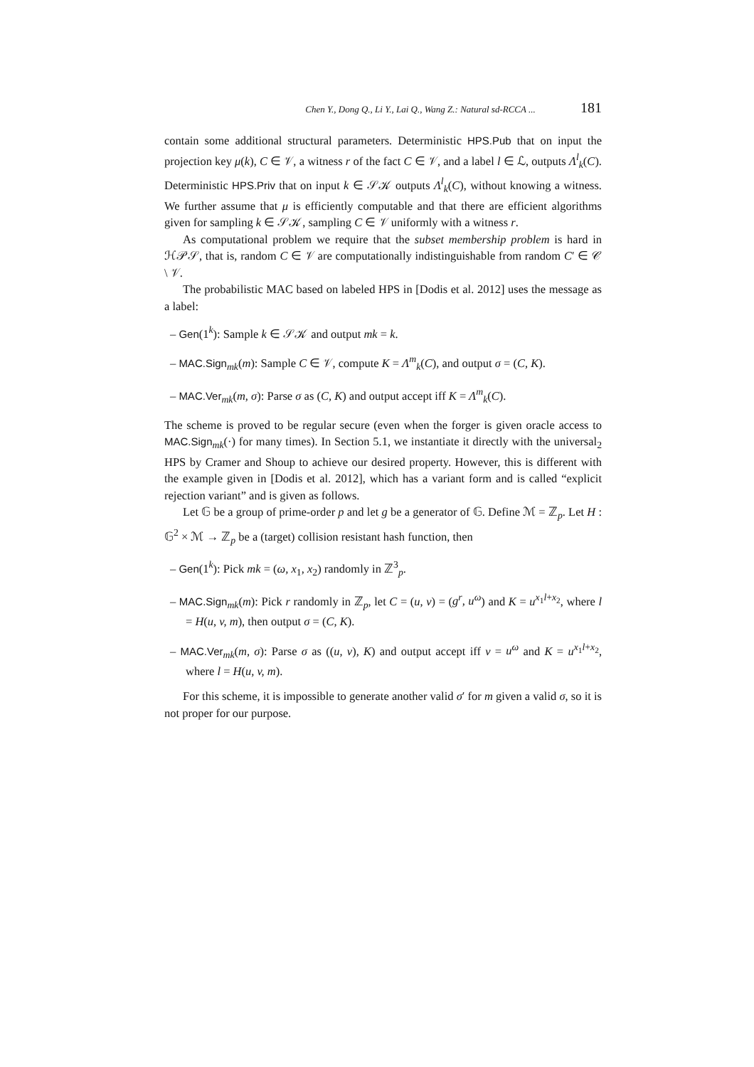Chen Y., Dong Q., Li Y., Lai Q., Wang Z.: Natural sd-RCCA ... 181
contain some additional structural parameters. Deterministic HPS.Pub that on input the projection key μ(k), C ∈ 𝒱, a witness r of the fact C ∈ 𝒱, and a label l ∈ ℒ, outputs Λ<sup>l</sup><sub>k</sub>(C). Deterministic HPS.Priv that on input k ∈ 𝒮𝒦 outputs Λ<sup>l</sup><sub>k</sub>(C), without knowing a witness. We further assume that μ is efficiently computable and that there are efficient algorithms given for sampling k ∈ 𝒮𝒦, sampling C ∈ 𝒱 uniformly with a witness r.
As computational problem we require that the subset membership problem is hard in ℋ𝒫𝒮, that is, random C ∈ 𝒱 are computationally indistinguishable from random C′ ∈ 𝒞 \ 𝒱.
The probabilistic MAC based on labeled HPS in [Dodis et al. 2012] uses the message as a label:
– Gen(1<sup>k</sup>): Sample k ∈ 𝒮𝒦 and output mk = k.
– MAC.Sign<sub>mk</sub>(m): Sample C ∈ 𝒱, compute K = Λ<sup>m</sup><sub>k</sub>(C), and output σ = (C, K).
– MAC.Ver<sub>mk</sub>(m, σ): Parse σ as (C, K) and output accept iff K = Λ<sup>m</sup><sub>k</sub>(C).
The scheme is proved to be regular secure (even when the forger is given oracle access to MAC.Sign<sub>mk</sub>(·) for many times). In Section 5.1, we instantiate it directly with the universal<sub>2</sub> HPS by Cramer and Shoup to achieve our desired property. However, this is different with the example given in [Dodis et al. 2012], which has a variant form and is called “explicit rejection variant” and is given as follows.
Let 𝔾 be a group of prime-order p and let g be a generator of 𝔾. Define ℳ = ℤ<sub>p</sub>. Let H : 𝔾<sup>2</sup> × ℳ → ℤ<sub>p</sub> be a (target) collision resistant hash function, then
– Gen(1<sup>k</sup>): Pick mk = (ω, x<sub>1</sub>, x<sub>2</sub>) randomly in ℤ<sup>3</sup><sub>p</sub>.
– MAC.Sign<sub>mk</sub>(m): Pick r randomly in ℤ<sub>p</sub>, let C = (u, v) = (g<sup>r</sup>, u<sup>ω</sup>) and K = u<sup>x<sub>1</sub>l+x<sub>2</sub></sup>, where l = H(u, v, m), then output σ = (C, K).
– MAC.Ver<sub>mk</sub>(m, σ): Parse σ as ((u, v), K) and output accept iff v = u<sup>ω</sup> and K = u<sup>x<sub>1</sub>l+x<sub>2</sub></sup>, where l = H(u, v, m).
For this scheme, it is impossible to generate another valid σ′ for m given a valid σ, so it is not proper for our purpose.